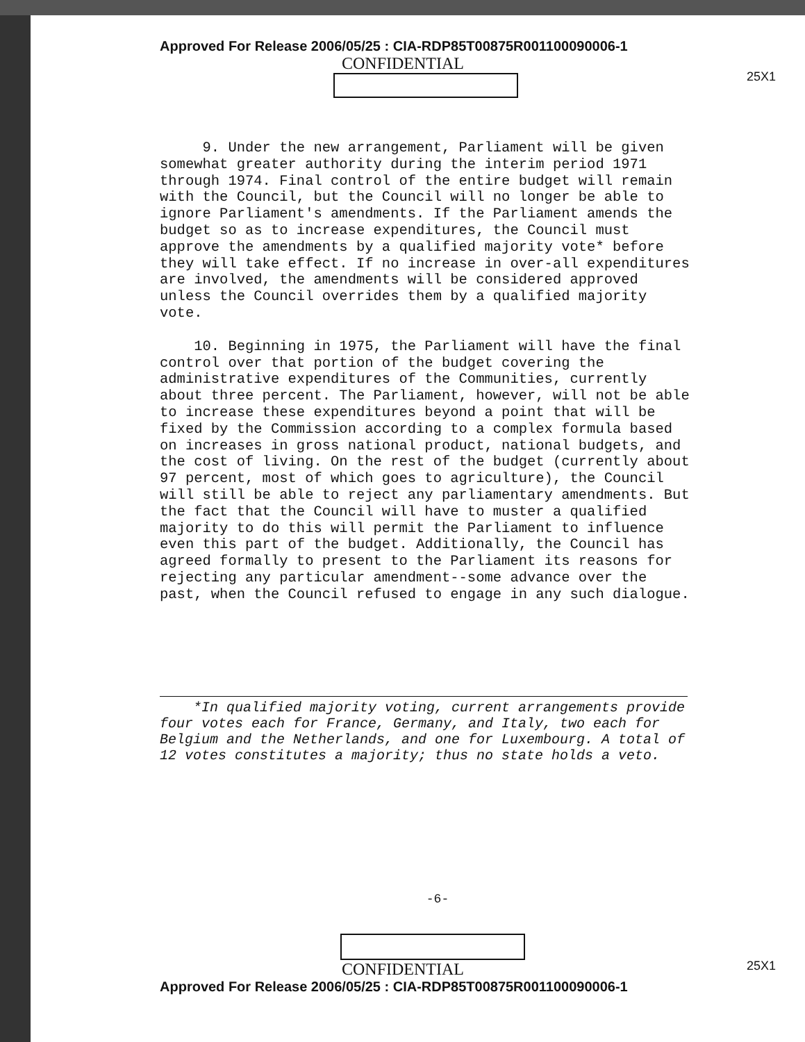25X1
25X1
Approved For Release 2006/05/25 : CIA-RDP85T00875R001100090006-1
CONFIDENTIAL
9. Under the new arrangement, Parliament will be given somewhat greater authority during the interim period 1971 through 1974. Final control of the entire budget will remain with the Council, but the Council will no longer be able to ignore Parliament's amendments. If the Parliament amends the budget so as to increase expenditures, the Council must approve the amendments by a qualified majority vote* before they will take effect. If no increase in over-all expenditures are involved, the amendments will be considered approved unless the Council overrides them by a qualified majority vote.
10. Beginning in 1975, the Parliament will have the final control over that portion of the budget covering the administrative expenditures of the Communities, currently about three percent. The Parliament, however, will not be able to increase these expenditures beyond a point that will be fixed by the Commission according to a complex formula based on increases in gross national product, national budgets, and the cost of living. On the rest of the budget (currently about 97 percent, most of which goes to agriculture), the Council will still be able to reject any parliamentary amendments. But the fact that the Council will have to muster a qualified majority to do this will permit the Parliament to influence even this part of the budget. Additionally, the Council has agreed formally to present to the Parliament its reasons for rejecting any particular amendment--some advance over the past, when the Council refused to engage in any such dialogue.
*In qualified majority voting, current arrangements provide four votes each for France, Germany, and Italy, two each for Belgium and the Netherlands, and one for Luxembourg. A total of 12 votes constitutes a majority; thus no state holds a veto.
-6-
CONFIDENTIAL
Approved For Release 2006/05/25 : CIA-RDP85T00875R001100090006-1